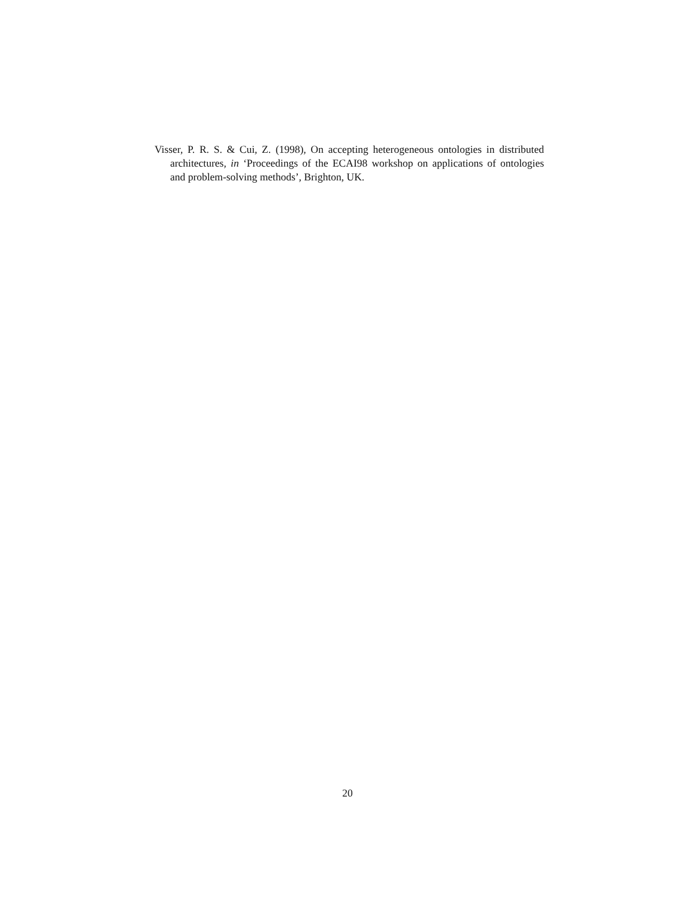Visser, P. R. S. & Cui, Z. (1998), On accepting heterogeneous ontologies in distributed architectures, in ‘Proceedings of the ECAI98 workshop on applications of ontologies and problem-solving methods’, Brighton, UK.
20